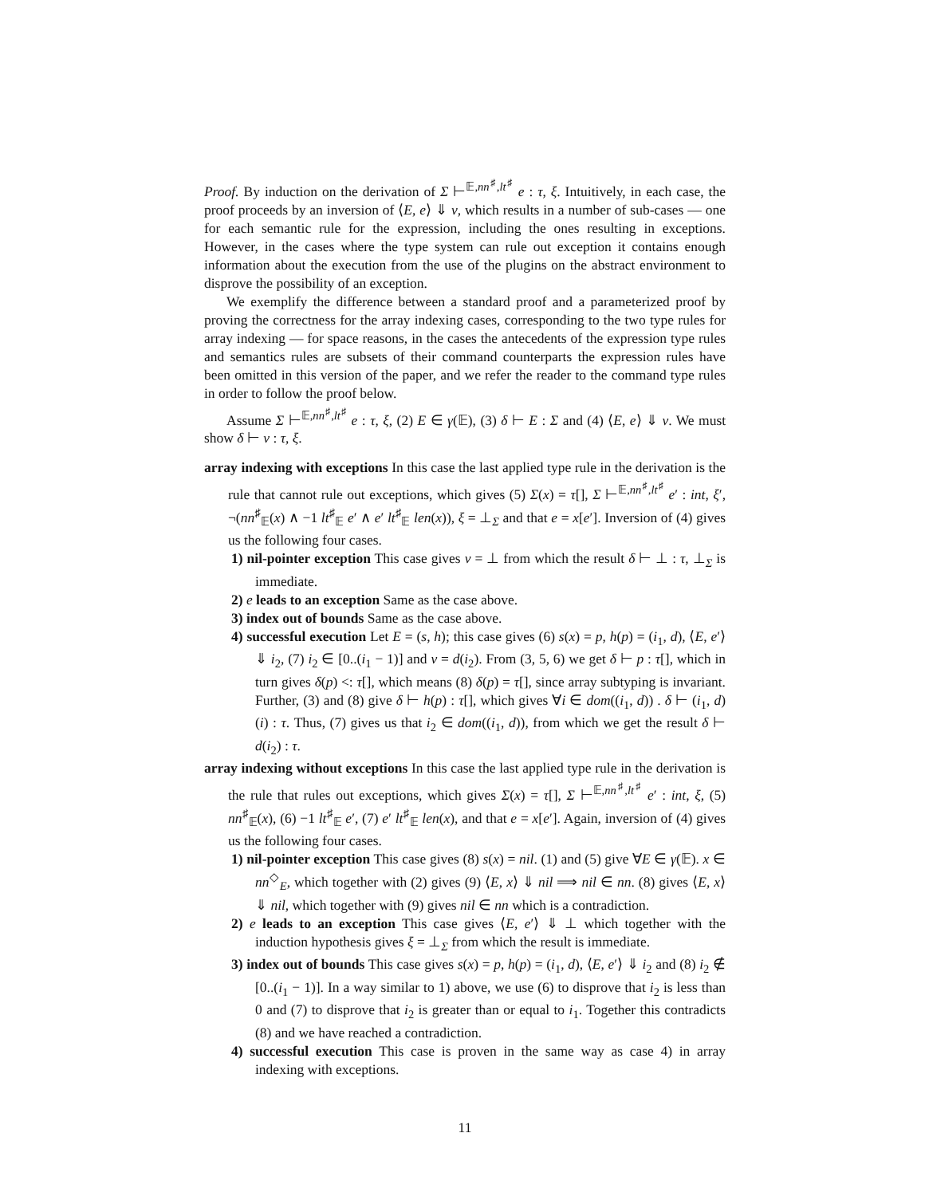Proof. By induction on the derivation of Σ ⊢<sup>𝔼,nn<sup>♯</sup>,lt<sup>♯</sup></sup> e : τ, ξ. Intuitively, in each case, the proof proceeds by an inversion of ⟨E, e⟩ ⇓ v, which results in a number of sub-cases — one for each semantic rule for the expression, including the ones resulting in exceptions. However, in the cases where the type system can rule out exception it contains enough information about the execution from the use of the plugins on the abstract environment to disprove the possibility of an exception.
We exemplify the difference between a standard proof and a parameterized proof by proving the correctness for the array indexing cases, corresponding to the two type rules for array indexing — for space reasons, in the cases the antecedents of the expression type rules and semantics rules are subsets of their command counterparts the expression rules have been omitted in this version of the paper, and we refer the reader to the command type rules in order to follow the proof below.
Assume Σ ⊢<sup>𝔼,nn<sup>♯</sup>,lt<sup>♯</sup></sup> e : τ, ξ, (2) E ∈ γ(𝔼), (3) δ ⊢ E : Σ and (4) ⟨E, e⟩ ⇓ v. We must show δ ⊢ v : τ, ξ.
array indexing with exceptions In this case the last applied type rule in the derivation is the rule that cannot rule out exceptions, which gives (5) Σ(x) = τ[], Σ ⊢<sup>𝔼,nn<sup>♯</sup>,lt<sup>♯</sup></sup> e′ : int, ξ′, ¬(nn<sup>♯</sup><sub>𝔼</sub>(x) ∧ −1 lt<sup>♯</sup><sub>𝔼</sub> e′ ∧ e′ lt<sup>♯</sup><sub>𝔼</sub> len(x)), ξ = ⊥<sub>Σ</sub> and that e = x[e′]. Inversion of (4) gives us the following four cases.
1) nil-pointer exception This case gives v = ⊥ from which the result δ ⊢ ⊥ : τ, ⊥<sub>Σ</sub> is immediate.
2) e leads to an exception Same as the case above.
3) index out of bounds Same as the case above.
4) successful execution Let E = (s, h); this case gives (6) s(x) = p, h(p) = (i<sub>1</sub>, d), ⟨E, e′⟩ ⇓ i<sub>2</sub>, (7) i<sub>2</sub> ∈ [0..(i<sub>1</sub> − 1)] and v = d(i<sub>2</sub>). From (3, 5, 6) we get δ ⊢ p : τ[], which in turn gives δ(p) <: τ[], which means (8) δ(p) = τ[], since array subtyping is invariant. Further, (3) and (8) give δ ⊢ h(p) : τ[], which gives ∀i ∈ dom((i<sub>1</sub>, d)) . δ ⊢ (i<sub>1</sub>, d)(i) : τ. Thus, (7) gives us that i<sub>2</sub> ∈ dom((i<sub>1</sub>, d)), from which we get the result δ ⊢ d(i<sub>2</sub>) : τ.
array indexing without exceptions In this case the last applied type rule in the derivation is the rule that rules out exceptions, which gives Σ(x) = τ[], Σ ⊢<sup>𝔼,nn<sup>♯</sup>,lt<sup>♯</sup></sup> e′ : int, ξ, (5) nn<sup>♯</sup><sub>𝔼</sub>(x), (6) −1 lt<sup>♯</sup><sub>𝔼</sub> e′, (7) e′ lt<sup>♯</sup><sub>𝔼</sub> len(x), and that e = x[e′]. Again, inversion of (4) gives us the following four cases.
1) nil-pointer exception This case gives (8) s(x) = nil. (1) and (5) give ∀E ∈ γ(𝔼). x ∈ nn<sup>◇</sup><sub>E</sub>, which together with (2) gives (9) ⟨E, x⟩ ⇓ nil ⟹ nil ∈ nn. (8) gives ⟨E, x⟩ ⇓ nil, which together with (9) gives nil ∈ nn which is a contradiction.
2) e leads to an exception This case gives ⟨E, e′⟩ ⇓ ⊥ which together with the induction hypothesis gives ξ = ⊥<sub>Σ</sub> from which the result is immediate.
3) index out of bounds This case gives s(x) = p, h(p) = (i<sub>1</sub>, d), ⟨E, e′⟩ ⇓ i<sub>2</sub> and (8) i<sub>2</sub> ∉ [0..(i<sub>1</sub> − 1)]. In a way similar to 1) above, we use (6) to disprove that i<sub>2</sub> is less than 0 and (7) to disprove that i<sub>2</sub> is greater than or equal to i<sub>1</sub>. Together this contradicts (8) and we have reached a contradiction.
4) successful execution This case is proven in the same way as case 4) in array indexing with exceptions.
11